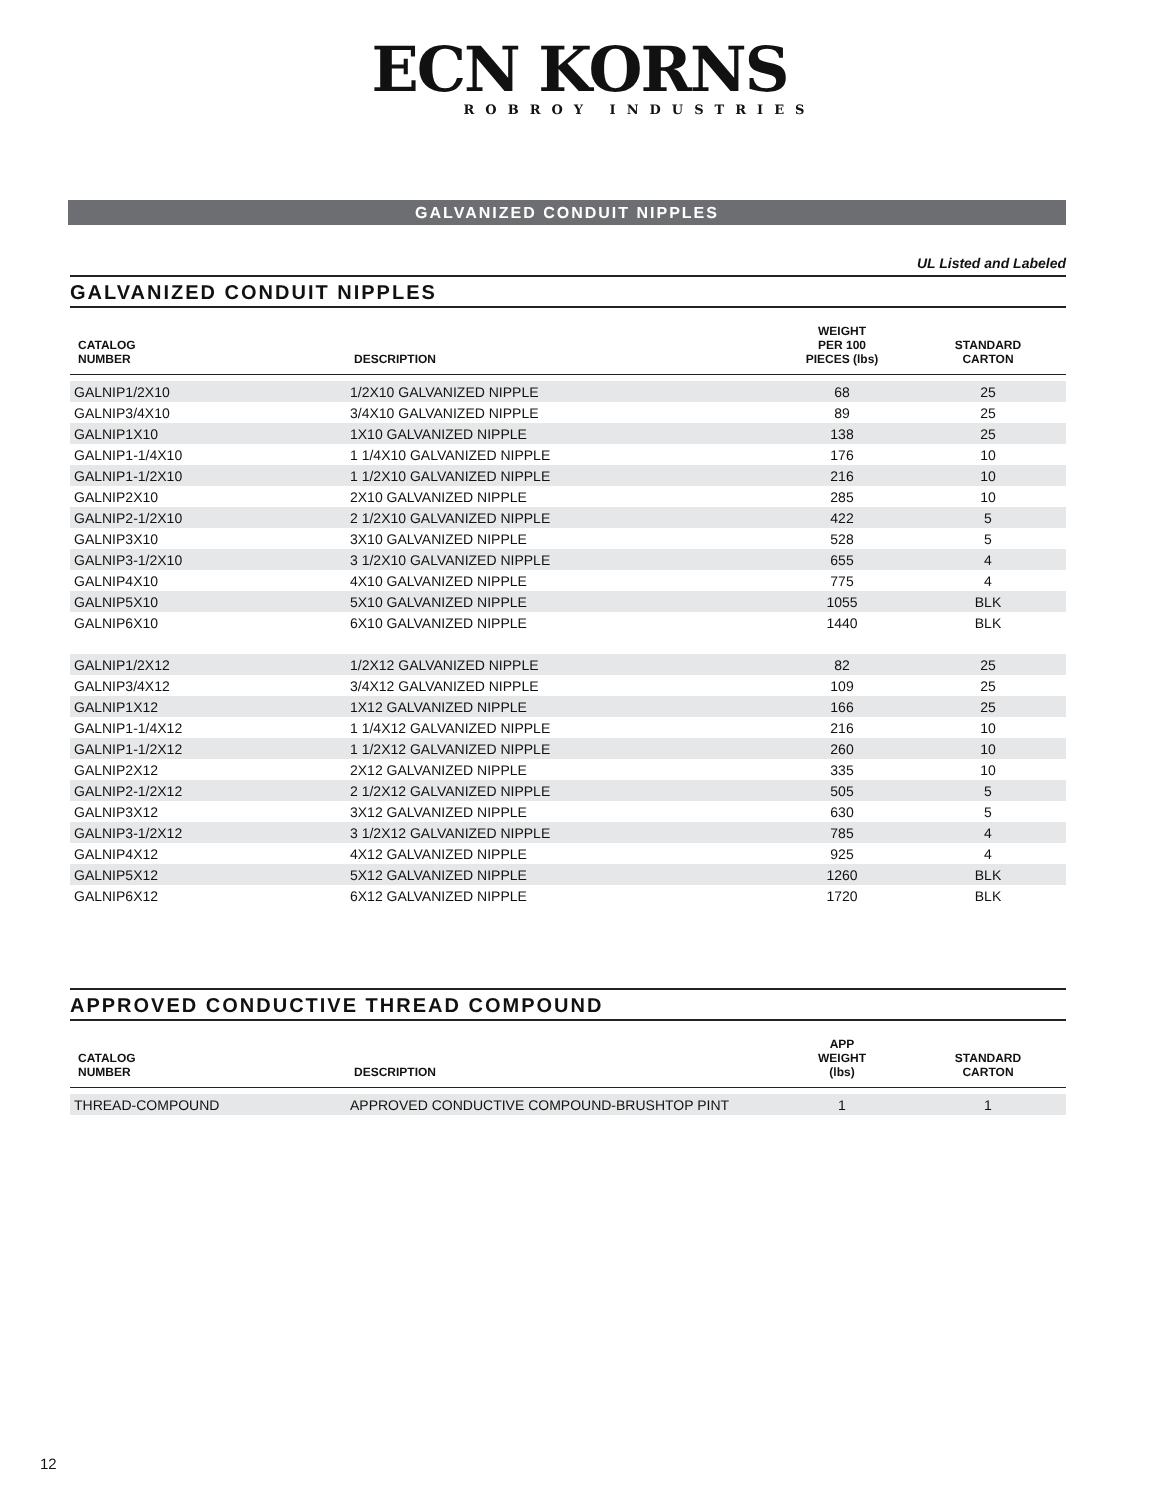ECN KORNS
ROBROY INDUSTRIES
GALVANIZED CONDUIT NIPPLES
UL Listed and Labeled
GALVANIZED CONDUIT NIPPLES
| CATALOG NUMBER | DESCRIPTION | WEIGHT PER 100 PIECES (lbs) | STANDARD CARTON |
| --- | --- | --- | --- |
| GALNIP1/2X10 | 1/2X10 GALVANIZED NIPPLE | 68 | 25 |
| GALNIP3/4X10 | 3/4X10 GALVANIZED NIPPLE | 89 | 25 |
| GALNIP1X10 | 1X10 GALVANIZED NIPPLE | 138 | 25 |
| GALNIP1-1/4X10 | 1 1/4X10 GALVANIZED NIPPLE | 176 | 10 |
| GALNIP1-1/2X10 | 1 1/2X10 GALVANIZED NIPPLE | 216 | 10 |
| GALNIP2X10 | 2X10 GALVANIZED NIPPLE | 285 | 10 |
| GALNIP2-1/2X10 | 2 1/2X10 GALVANIZED NIPPLE | 422 | 5 |
| GALNIP3X10 | 3X10 GALVANIZED NIPPLE | 528 | 5 |
| GALNIP3-1/2X10 | 3 1/2X10 GALVANIZED NIPPLE | 655 | 4 |
| GALNIP4X10 | 4X10 GALVANIZED NIPPLE | 775 | 4 |
| GALNIP5X10 | 5X10 GALVANIZED NIPPLE | 1055 | BLK |
| GALNIP6X10 | 6X10 GALVANIZED NIPPLE | 1440 | BLK |
| GALNIP1/2X12 | 1/2X12 GALVANIZED NIPPLE | 82 | 25 |
| GALNIP3/4X12 | 3/4X12 GALVANIZED NIPPLE | 109 | 25 |
| GALNIP1X12 | 1X12 GALVANIZED NIPPLE | 166 | 25 |
| GALNIP1-1/4X12 | 1 1/4X12 GALVANIZED NIPPLE | 216 | 10 |
| GALNIP1-1/2X12 | 1 1/2X12 GALVANIZED NIPPLE | 260 | 10 |
| GALNIP2X12 | 2X12 GALVANIZED NIPPLE | 335 | 10 |
| GALNIP2-1/2X12 | 2 1/2X12 GALVANIZED NIPPLE | 505 | 5 |
| GALNIP3X12 | 3X12 GALVANIZED NIPPLE | 630 | 5 |
| GALNIP3-1/2X12 | 3 1/2X12 GALVANIZED NIPPLE | 785 | 4 |
| GALNIP4X12 | 4X12 GALVANIZED NIPPLE | 925 | 4 |
| GALNIP5X12 | 5X12 GALVANIZED NIPPLE | 1260 | BLK |
| GALNIP6X12 | 6X12 GALVANIZED NIPPLE | 1720 | BLK |
APPROVED CONDUCTIVE THREAD COMPOUND
| CATALOG NUMBER | DESCRIPTION | APP WEIGHT (lbs) | STANDARD CARTON |
| --- | --- | --- | --- |
| THREAD-COMPOUND | APPROVED CONDUCTIVE COMPOUND-BRUSHTOP PINT | 1 | 1 |
12